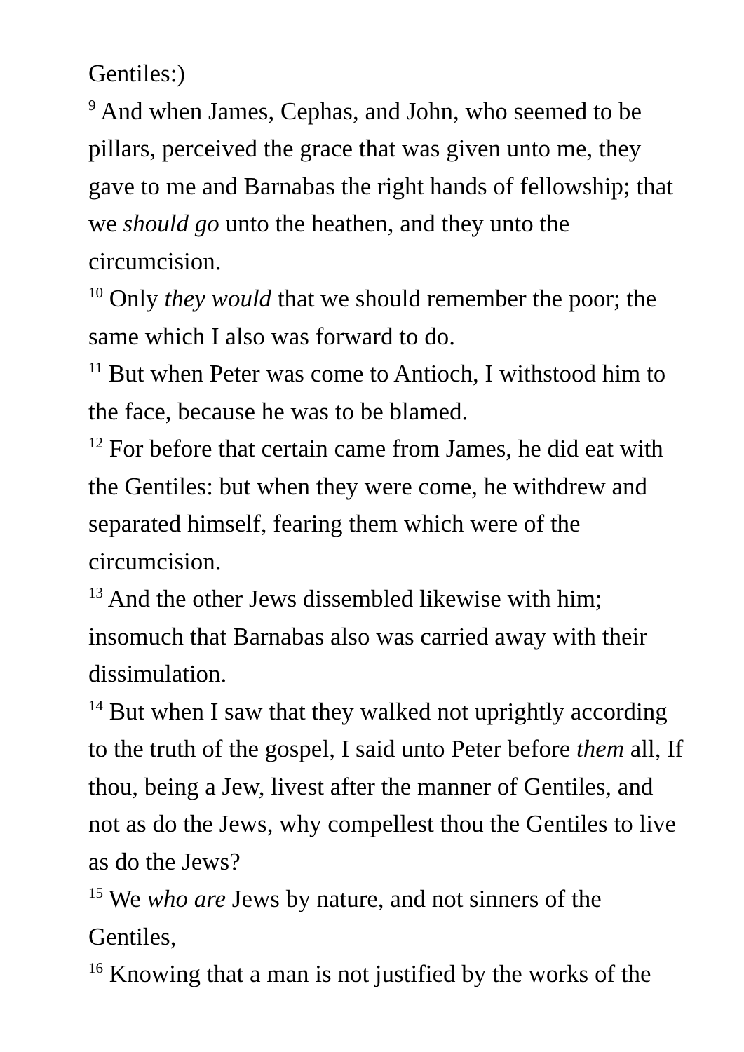Gentiles:)
<sup>9</sup> And when James, Cephas, and John, who seemed to be pillars, perceived the grace that was given unto me, they gave to me and Barnabas the right hands of fellowship; that we should go unto the heathen, and they unto the circumcision.
<sup>10</sup> Only they would that we should remember the poor; the same which I also was forward to do.
<sup>11</sup> But when Peter was come to Antioch, I withstood him to the face, because he was to be blamed.
<sup>12</sup> For before that certain came from James, he did eat with the Gentiles: but when they were come, he withdrew and separated himself, fearing them which were of the circumcision.
<sup>13</sup> And the other Jews dissembled likewise with him; insomuch that Barnabas also was carried away with their dissimulation.
<sup>14</sup> But when I saw that they walked not uprightly according to the truth of the gospel, I said unto Peter before them all, If thou, being a Jew, livest after the manner of Gentiles, and not as do the Jews, why compellest thou the Gentiles to live as do the Jews?
<sup>15</sup> We who are Jews by nature, and not sinners of the Gentiles,
<sup>16</sup> Knowing that a man is not justified by the works of the